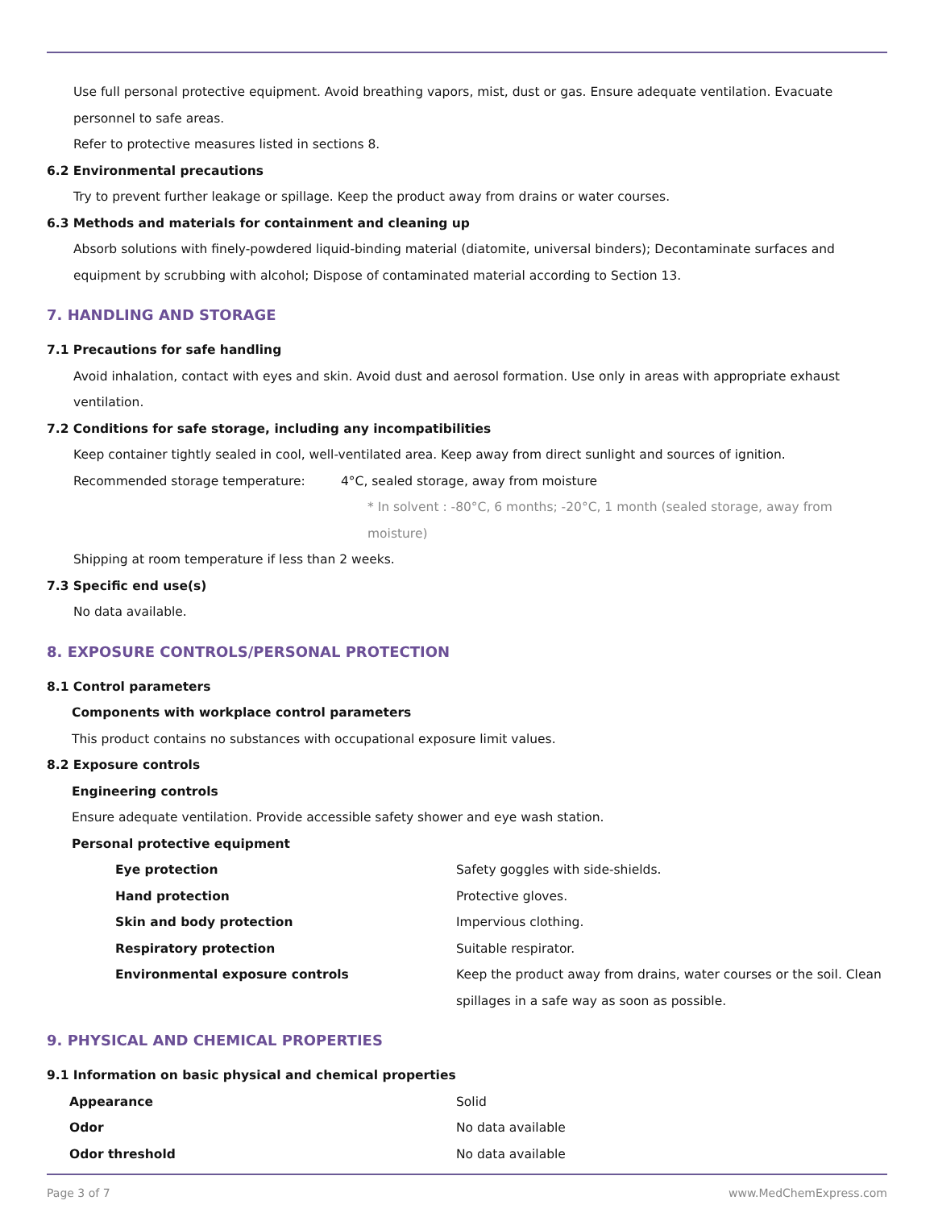Use full personal protective equipment. Avoid breathing vapors, mist, dust or gas. Ensure adequate ventilation. Evacuate personnel to safe areas.
Refer to protective measures listed in sections 8.
6.2 Environmental precautions
Try to prevent further leakage or spillage. Keep the product away from drains or water courses.
6.3 Methods and materials for containment and cleaning up
Absorb solutions with finely-powdered liquid-binding material (diatomite, universal binders); Decontaminate surfaces and equipment by scrubbing with alcohol; Dispose of contaminated material according to Section 13.
7. HANDLING AND STORAGE
7.1 Precautions for safe handling
Avoid inhalation, contact with eyes and skin. Avoid dust and aerosol formation. Use only in areas with appropriate exhaust ventilation.
7.2 Conditions for safe storage, including any incompatibilities
Keep container tightly sealed in cool, well-ventilated area. Keep away from direct sunlight and sources of ignition.
Recommended storage temperature: 4°C, sealed storage, away from moisture
* In solvent : -80°C, 6 months; -20°C, 1 month (sealed storage, away from moisture)
Shipping at room temperature if less than 2 weeks.
7.3 Specific end use(s)
No data available.
8. EXPOSURE CONTROLS/PERSONAL PROTECTION
8.1 Control parameters
Components with workplace control parameters
This product contains no substances with occupational exposure limit values.
8.2 Exposure controls
Engineering controls
Ensure adequate ventilation. Provide accessible safety shower and eye wash station.
Personal protective equipment
Eye protection Safety goggles with side-shields.
Hand protection Protective gloves.
Skin and body protection Impervious clothing.
Respiratory protection Suitable respirator.
Environmental exposure controls Keep the product away from drains, water courses or the soil. Clean spillages in a safe way as soon as possible.
9. PHYSICAL AND CHEMICAL PROPERTIES
9.1 Information on basic physical and chemical properties
Appearance Solid
Odor No data available
Odor threshold No data available
Page 3 of 7 www.MedChemExpress.com